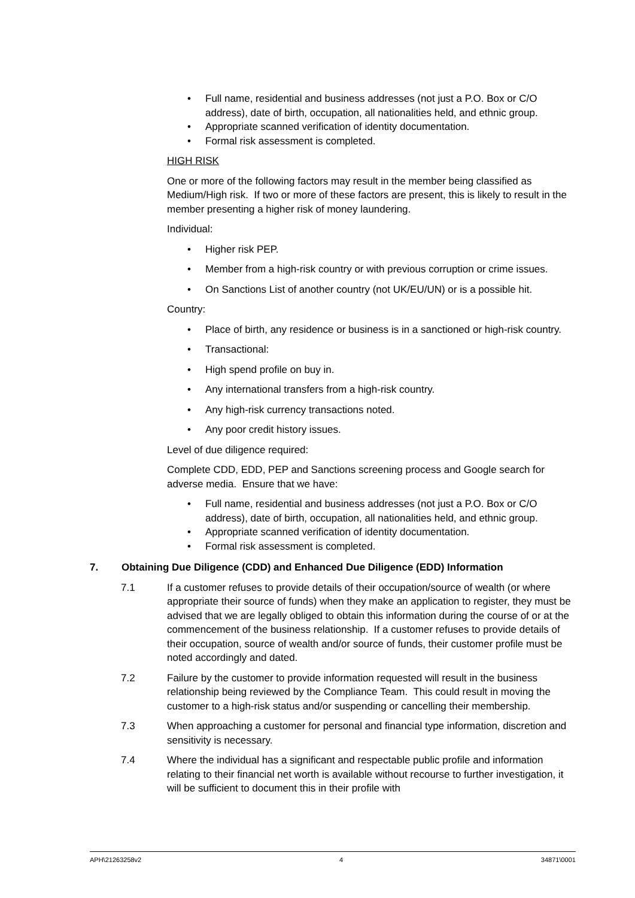• Full name, residential and business addresses (not just a P.O. Box or C/O address), date of birth, occupation, all nationalities held, and ethnic group.
• Appropriate scanned verification of identity documentation.
• Formal risk assessment is completed.
HIGH RISK
One or more of the following factors may result in the member being classified as Medium/High risk. If two or more of these factors are present, this is likely to result in the member presenting a higher risk of money laundering.
Individual:
• Higher risk PEP.
• Member from a high-risk country or with previous corruption or crime issues.
• On Sanctions List of another country (not UK/EU/UN) or is a possible hit.
Country:
• Place of birth, any residence or business is in a sanctioned or high-risk country.
• Transactional:
• High spend profile on buy in.
• Any international transfers from a high-risk country.
• Any high-risk currency transactions noted.
• Any poor credit history issues.
Level of due diligence required:
Complete CDD, EDD, PEP and Sanctions screening process and Google search for adverse media. Ensure that we have:
• Full name, residential and business addresses (not just a P.O. Box or C/O address), date of birth, occupation, all nationalities held, and ethnic group.
• Appropriate scanned verification of identity documentation.
• Formal risk assessment is completed.
7. Obtaining Due Diligence (CDD) and Enhanced Due Diligence (EDD) Information
7.1 If a customer refuses to provide details of their occupation/source of wealth (or where appropriate their source of funds) when they make an application to register, they must be advised that we are legally obliged to obtain this information during the course of or at the commencement of the business relationship. If a customer refuses to provide details of their occupation, source of wealth and/or source of funds, their customer profile must be noted accordingly and dated.
7.2 Failure by the customer to provide information requested will result in the business relationship being reviewed by the Compliance Team. This could result in moving the customer to a high-risk status and/or suspending or cancelling their membership.
7.3 When approaching a customer for personal and financial type information, discretion and sensitivity is necessary.
7.4 Where the individual has a significant and respectable public profile and information relating to their financial net worth is available without recourse to further investigation, it will be sufficient to document this in their profile with
APH\21263258v2 4 34871\0001